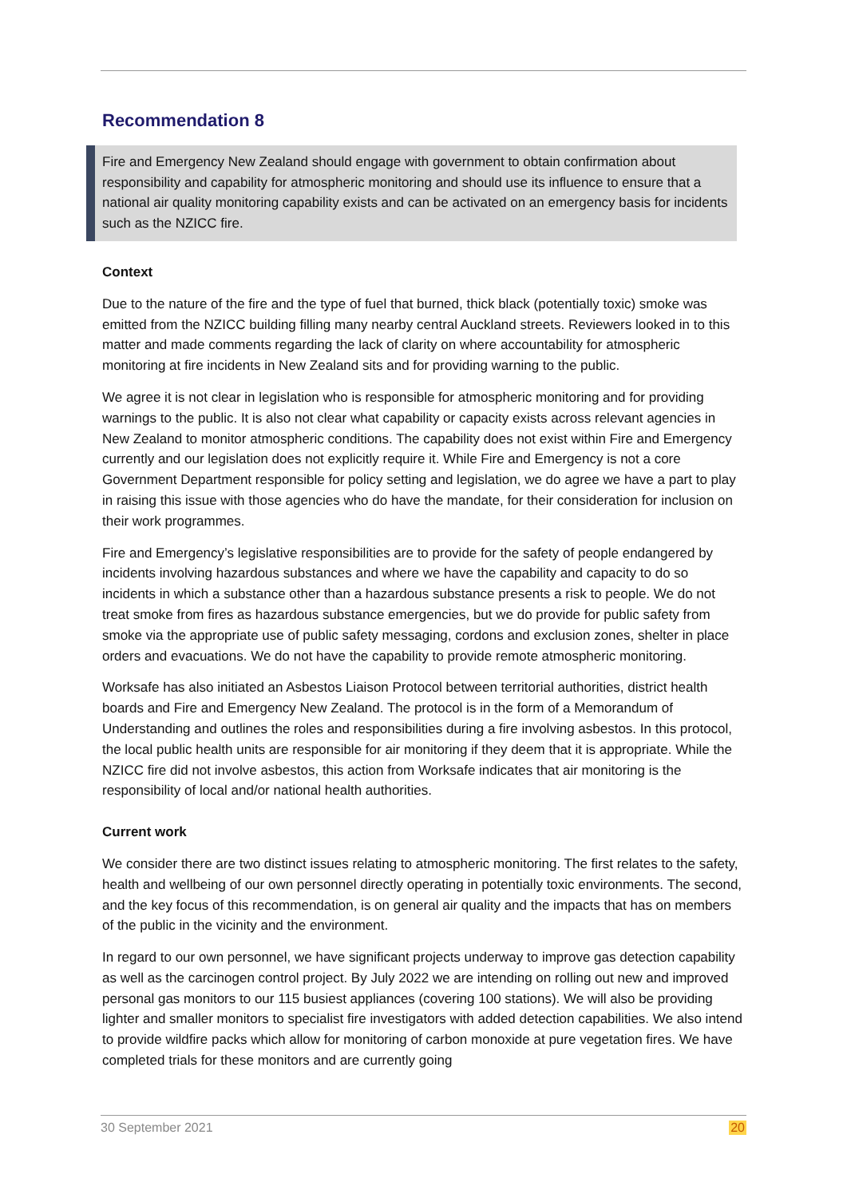Recommendation 8
Fire and Emergency New Zealand should engage with government to obtain confirmation about responsibility and capability for atmospheric monitoring and should use its influence to ensure that a national air quality monitoring capability exists and can be activated on an emergency basis for incidents such as the NZICC fire.
Context
Due to the nature of the fire and the type of fuel that burned, thick black (potentially toxic) smoke was emitted from the NZICC building filling many nearby central Auckland streets. Reviewers looked in to this matter and made comments regarding the lack of clarity on where accountability for atmospheric monitoring at fire incidents in New Zealand sits and for providing warning to the public.
We agree it is not clear in legislation who is responsible for atmospheric monitoring and for providing warnings to the public. It is also not clear what capability or capacity exists across relevant agencies in New Zealand to monitor atmospheric conditions. The capability does not exist within Fire and Emergency currently and our legislation does not explicitly require it. While Fire and Emergency is not a core Government Department responsible for policy setting and legislation, we do agree we have a part to play in raising this issue with those agencies who do have the mandate, for their consideration for inclusion on their work programmes.
Fire and Emergency’s legislative responsibilities are to provide for the safety of people endangered by incidents involving hazardous substances and where we have the capability and capacity to do so incidents in which a substance other than a hazardous substance presents a risk to people. We do not treat smoke from fires as hazardous substance emergencies, but we do provide for public safety from smoke via the appropriate use of public safety messaging, cordons and exclusion zones, shelter in place orders and evacuations. We do not have the capability to provide remote atmospheric monitoring.
Worksafe has also initiated an Asbestos Liaison Protocol between territorial authorities, district health boards and Fire and Emergency New Zealand. The protocol is in the form of a Memorandum of Understanding and outlines the roles and responsibilities during a fire involving asbestos. In this protocol, the local public health units are responsible for air monitoring if they deem that it is appropriate. While the NZICC fire did not involve asbestos, this action from Worksafe indicates that air monitoring is the responsibility of local and/or national health authorities.
Current work
We consider there are two distinct issues relating to atmospheric monitoring. The first relates to the safety, health and wellbeing of our own personnel directly operating in potentially toxic environments. The second, and the key focus of this recommendation, is on general air quality and the impacts that has on members of the public in the vicinity and the environment.
In regard to our own personnel, we have significant projects underway to improve gas detection capability as well as the carcinogen control project. By July 2022 we are intending on rolling out new and improved personal gas monitors to our 115 busiest appliances (covering 100 stations). We will also be providing lighter and smaller monitors to specialist fire investigators with added detection capabilities. We also intend to provide wildfire packs which allow for monitoring of carbon monoxide at pure vegetation fires. We have completed trials for these monitors and are currently going
30 September 2021 20